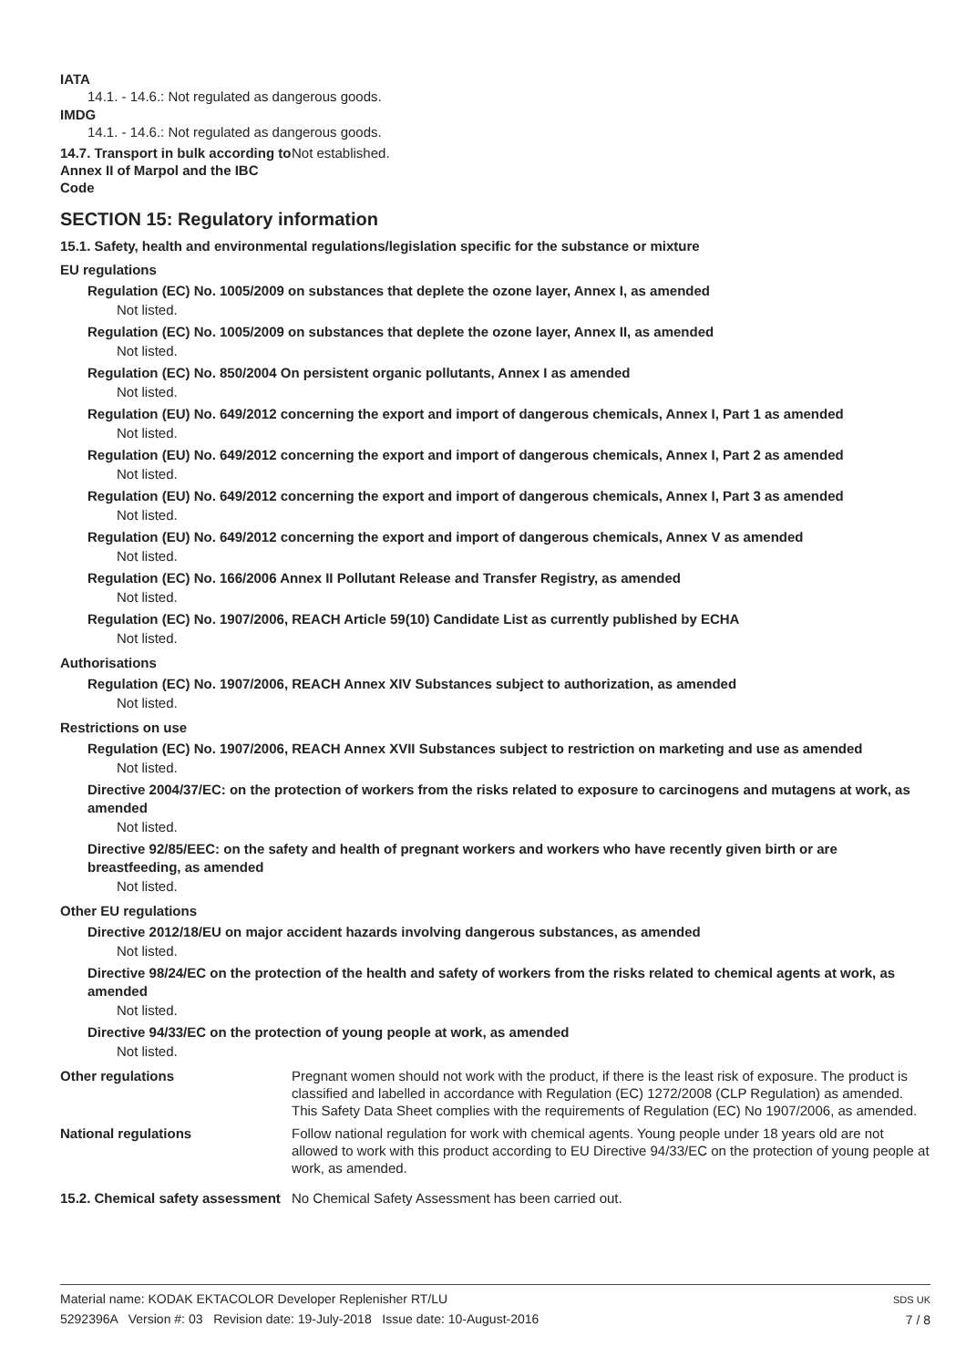IATA
14.1. - 14.6.: Not regulated as dangerous goods.
IMDG
14.1. - 14.6.: Not regulated as dangerous goods.
14.7. Transport in bulk according to Annex II of Marpol and the IBC Code
Not established.
SECTION 15: Regulatory information
15.1. Safety, health and environmental regulations/legislation specific for the substance or mixture
EU regulations
Regulation (EC) No. 1005/2009 on substances that deplete the ozone layer, Annex I, as amended
Not listed.
Regulation (EC) No. 1005/2009 on substances that deplete the ozone layer, Annex II, as amended
Not listed.
Regulation (EC) No. 850/2004 On persistent organic pollutants, Annex I as amended
Not listed.
Regulation (EU) No. 649/2012 concerning the export and import of dangerous chemicals, Annex I, Part 1 as amended
Not listed.
Regulation (EU) No. 649/2012 concerning the export and import of dangerous chemicals, Annex I, Part 2 as amended
Not listed.
Regulation (EU) No. 649/2012 concerning the export and import of dangerous chemicals, Annex I, Part 3 as amended
Not listed.
Regulation (EU) No. 649/2012 concerning the export and import of dangerous chemicals, Annex V as amended
Not listed.
Regulation (EC) No. 166/2006 Annex II Pollutant Release and Transfer Registry, as amended
Not listed.
Regulation (EC) No. 1907/2006, REACH Article 59(10) Candidate List as currently published by ECHA
Not listed.
Authorisations
Regulation (EC) No. 1907/2006, REACH Annex XIV Substances subject to authorization, as amended
Not listed.
Restrictions on use
Regulation (EC) No. 1907/2006, REACH Annex XVII Substances subject to restriction on marketing and use as amended
Not listed.
Directive 2004/37/EC: on the protection of workers from the risks related to exposure to carcinogens and mutagens at work, as amended
Not listed.
Directive 92/85/EEC: on the safety and health of pregnant workers and workers who have recently given birth or are breastfeeding, as amended
Not listed.
Other EU regulations
Directive 2012/18/EU on major accident hazards involving dangerous substances, as amended
Not listed.
Directive 98/24/EC on the protection of the health and safety of workers from the risks related to chemical agents at work, as amended
Not listed.
Directive 94/33/EC on the protection of young people at work, as amended
Not listed.
Other regulations Pregnant women should not work with the product, if there is the least risk of exposure. The product is classified and labelled in accordance with Regulation (EC) 1272/2008 (CLP Regulation) as amended. This Safety Data Sheet complies with the requirements of Regulation (EC) No 1907/2006, as amended.
National regulations Follow national regulation for work with chemical agents. Young people under 18 years old are not allowed to work with this product according to EU Directive 94/33/EC on the protection of young people at work, as amended.
15.2. Chemical safety assessment
No Chemical Safety Assessment has been carried out.
Material name: KODAK EKTACOLOR Developer Replenisher RT/LU
5292396A Version #: 03 Revision date: 19-July-2018 Issue date: 10-August-2016
SDS UK
7 / 8